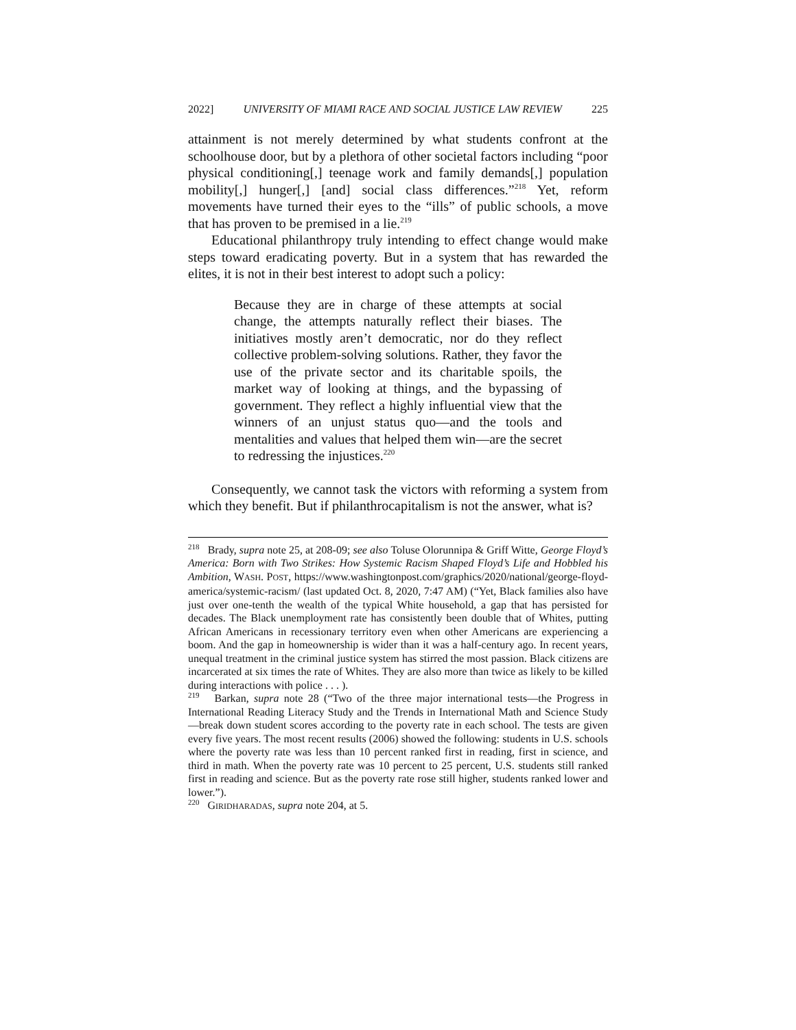2022] UNIVERSITY OF MIAMI RACE AND SOCIAL JUSTICE LAW REVIEW 225
attainment is not merely determined by what students confront at the schoolhouse door, but by a plethora of other societal factors including “poor physical conditioning[,] teenage work and family demands[,] population mobility[,] hunger[,] [and] social class differences.”<sup>218</sup> Yet, reform movements have turned their eyes to the “ills” of public schools, a move that has proven to be premised in a lie.<sup>219</sup>
Educational philanthropy truly intending to effect change would make steps toward eradicating poverty. But in a system that has rewarded the elites, it is not in their best interest to adopt such a policy:
Because they are in charge of these attempts at social change, the attempts naturally reflect their biases. The initiatives mostly aren’t democratic, nor do they reflect collective problem-solving solutions. Rather, they favor the use of the private sector and its charitable spoils, the market way of looking at things, and the bypassing of government. They reflect a highly influential view that the winners of an unjust status quo—and the tools and mentalities and values that helped them win—are the secret to redressing the injustices.<sup>220</sup>
Consequently, we cannot task the victors with reforming a system from which they benefit. But if philanthrocapitalism is not the answer, what is?
<sup>218</sup> Brady, supra note 25, at 208-09; see also Toluse Olorunnipa & Griff Witte, George Floyd’s America: Born with Two Strikes: How Systemic Racism Shaped Floyd’s Life and Hobbled his Ambition, WASH. POST, https://www.washingtonpost.com/graphics/2020/national/george-floyd-america/systemic-racism/ (last updated Oct. 8, 2020, 7:47 AM) (“Yet, Black families also have just over one-tenth the wealth of the typical White household, a gap that has persisted for decades. The Black unemployment rate has consistently been double that of Whites, putting African Americans in recessionary territory even when other Americans are experiencing a boom. And the gap in homeownership is wider than it was a half-century ago. In recent years, unequal treatment in the criminal justice system has stirred the most passion. Black citizens are incarcerated at six times the rate of Whites. They are also more than twice as likely to be killed during interactions with police . . . ).
<sup>219</sup> Barkan, supra note 28 (“Two of the three major international tests—the Progress in International Reading Literacy Study and the Trends in International Math and Science Study—break down student scores according to the poverty rate in each school. The tests are given every five years. The most recent results (2006) showed the following: students in U.S. schools where the poverty rate was less than 10 percent ranked first in reading, first in science, and third in math. When the poverty rate was 10 percent to 25 percent, U.S. students still ranked first in reading and science. But as the poverty rate rose still higher, students ranked lower and lower.”).
<sup>220</sup> GIRIDHARADAS, supra note 204, at 5.